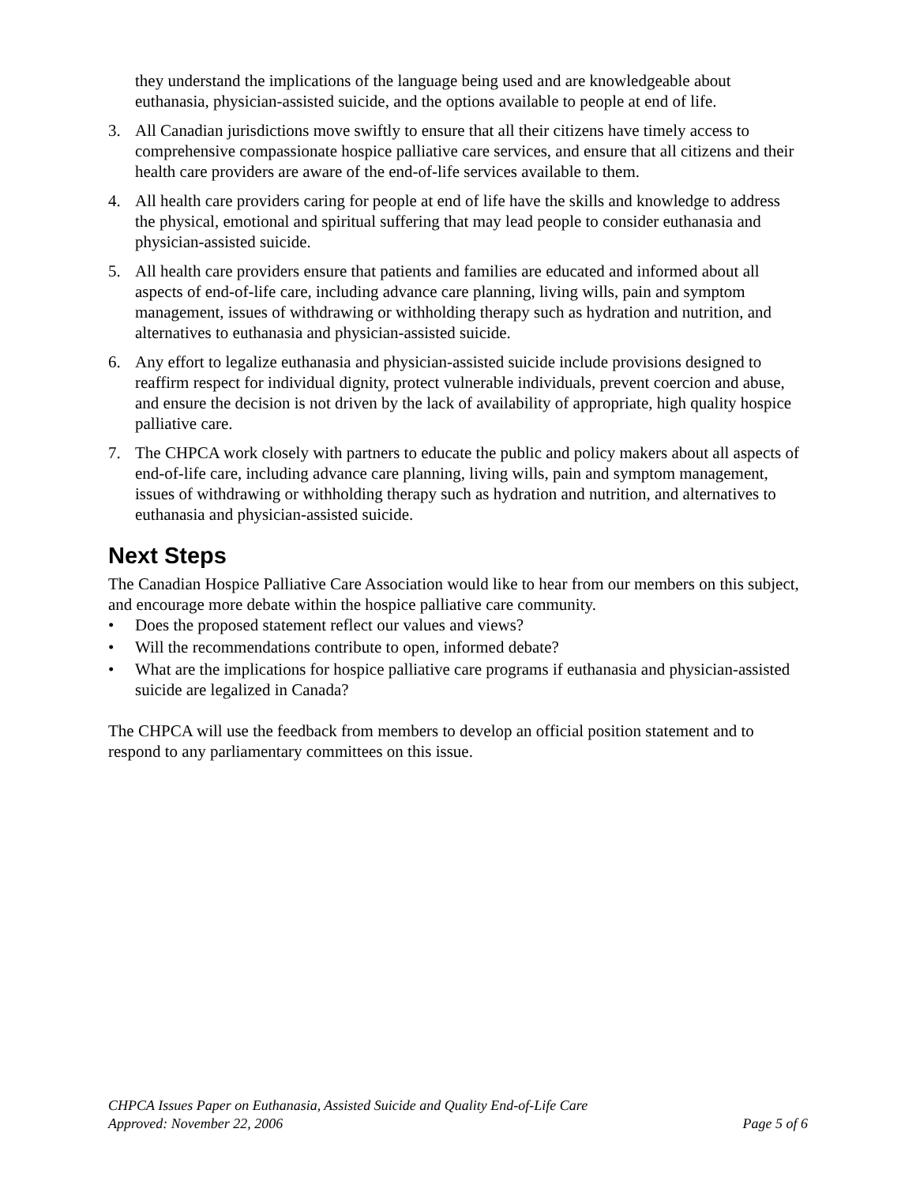they understand the implications of the language being used and are knowledgeable about euthanasia, physician-assisted suicide, and the options available to people at end of life.
3. All Canadian jurisdictions move swiftly to ensure that all their citizens have timely access to comprehensive compassionate hospice palliative care services, and ensure that all citizens and their health care providers are aware of the end-of-life services available to them.
4. All health care providers caring for people at end of life have the skills and knowledge to address the physical, emotional and spiritual suffering that may lead people to consider euthanasia and physician-assisted suicide.
5. All health care providers ensure that patients and families are educated and informed about all aspects of end-of-life care, including advance care planning, living wills, pain and symptom management, issues of withdrawing or withholding therapy such as hydration and nutrition, and alternatives to euthanasia and physician-assisted suicide.
6. Any effort to legalize euthanasia and physician-assisted suicide include provisions designed to reaffirm respect for individual dignity, protect vulnerable individuals, prevent coercion and abuse, and ensure the decision is not driven by the lack of availability of appropriate, high quality hospice palliative care.
7. The CHPCA work closely with partners to educate the public and policy makers about all aspects of end-of-life care, including advance care planning, living wills, pain and symptom management, issues of withdrawing or withholding therapy such as hydration and nutrition, and alternatives to euthanasia and physician-assisted suicide.
Next Steps
The Canadian Hospice Palliative Care Association would like to hear from our members on this subject, and encourage more debate within the hospice palliative care community.
• Does the proposed statement reflect our values and views?
• Will the recommendations contribute to open, informed debate?
• What are the implications for hospice palliative care programs if euthanasia and physician-assisted suicide are legalized in Canada?
The CHPCA will use the feedback from members to develop an official position statement and to respond to any parliamentary committees on this issue.
CHPCA Issues Paper on Euthanasia, Assisted Suicide and Quality End-of-Life Care
Approved: November 22, 2006 Page 5 of 6